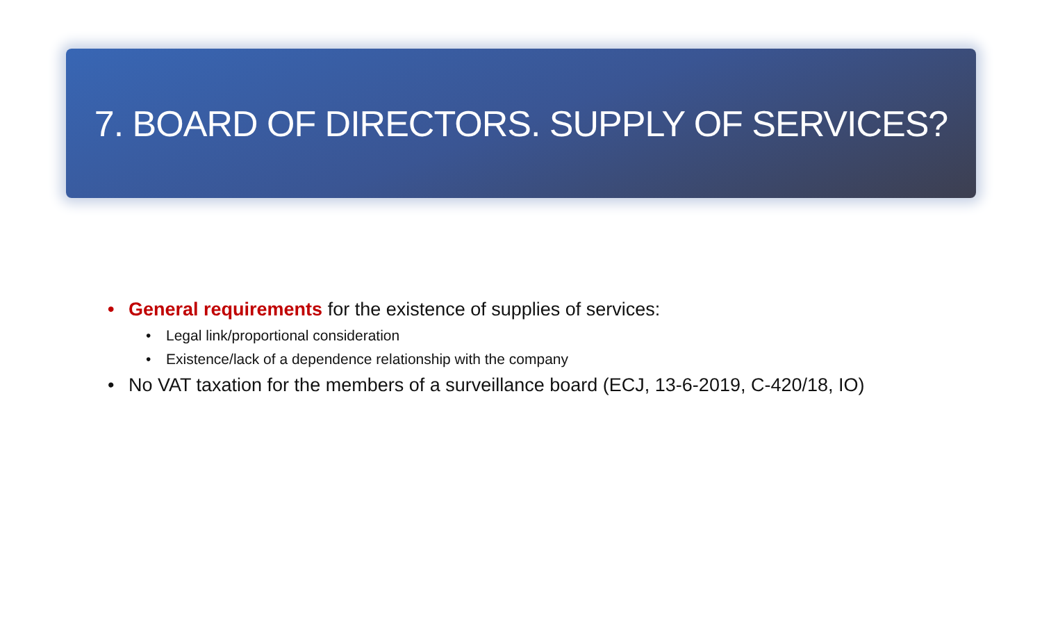7. BOARD OF DIRECTORS. SUPPLY OF SERVICES?
• General requirements for the existence of supplies of services:
• Legal link/proportional consideration
• Existence/lack of a dependence relationship with the company
• No VAT taxation for the members of a surveillance board (ECJ, 13-6-2019, C-420/18, IO)